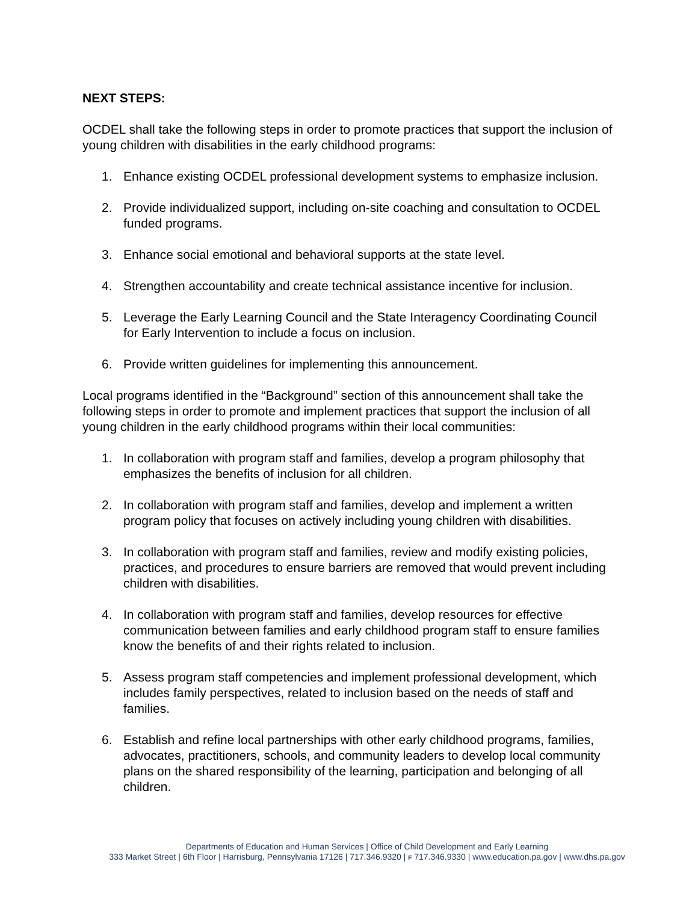NEXT STEPS:
OCDEL shall take the following steps in order to promote practices that support the inclusion of young children with disabilities in the early childhood programs:
1. Enhance existing OCDEL professional development systems to emphasize inclusion.
2. Provide individualized support, including on-site coaching and consultation to OCDEL funded programs.
3. Enhance social emotional and behavioral supports at the state level.
4. Strengthen accountability and create technical assistance incentive for inclusion.
5. Leverage the Early Learning Council and the State Interagency Coordinating Council for Early Intervention to include a focus on inclusion.
6. Provide written guidelines for implementing this announcement.
Local programs identified in the “Background” section of this announcement shall take the following steps in order to promote and implement practices that support the inclusion of all young children in the early childhood programs within their local communities:
1. In collaboration with program staff and families, develop a program philosophy that emphasizes the benefits of inclusion for all children.
2. In collaboration with program staff and families, develop and implement a written program policy that focuses on actively including young children with disabilities.
3. In collaboration with program staff and families, review and modify existing policies, practices, and procedures to ensure barriers are removed that would prevent including children with disabilities.
4. In collaboration with program staff and families, develop resources for effective communication between families and early childhood program staff to ensure families know the benefits of and their rights related to inclusion.
5. Assess program staff competencies and implement professional development, which includes family perspectives, related to inclusion based on the needs of staff and families.
6. Establish and refine local partnerships with other early childhood programs, families, advocates, practitioners, schools, and community leaders to develop local community plans on the shared responsibility of the learning, participation and belonging of all children.
Departments of Education and Human Services | Office of Child Development and Early Learning
333 Market Street | 6th Floor | Harrisburg, Pennsylvania 17126 | 717.346.9320 | F 717.346.9330 | www.education.pa.gov | www.dhs.pa.gov